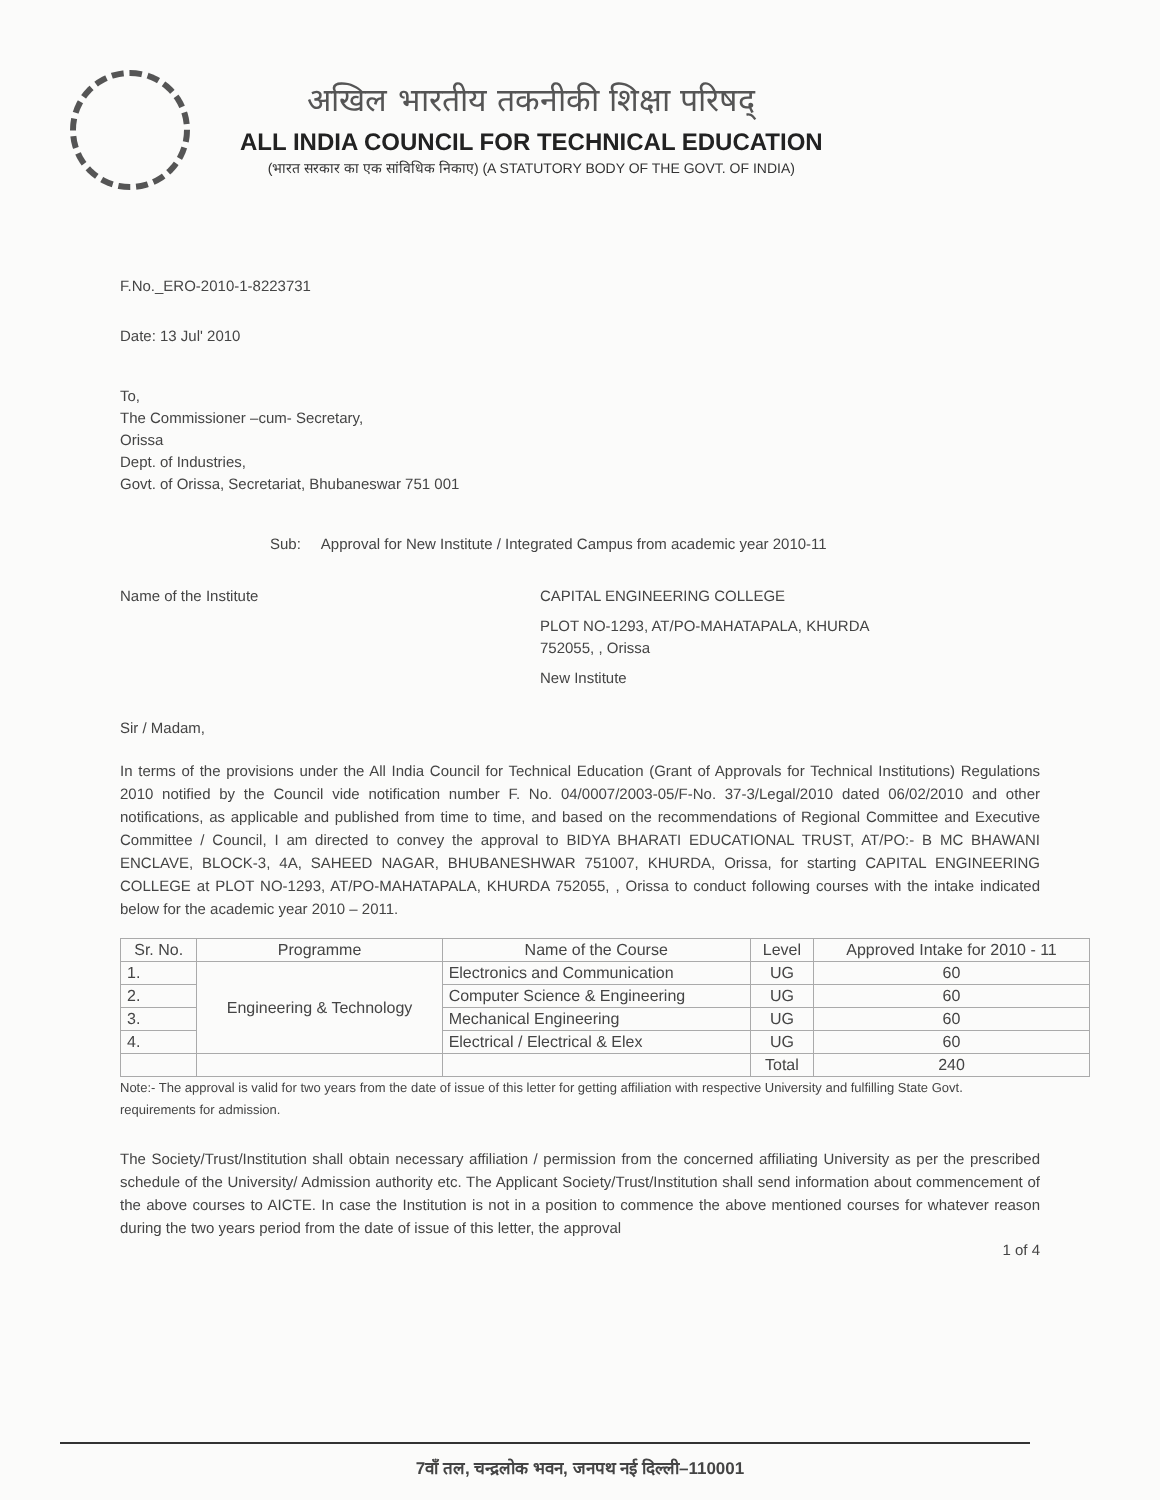अखिल भारतीय तकनीकी शिक्षा परिषद्
ALL INDIA COUNCIL FOR TECHNICAL EDUCATION
(भारत सरकार का एक सांविधिक निकाए) (A STATUTORY BODY OF THE GOVT. OF INDIA)
F.No._ERO-2010-1-8223731
Date: 13 Jul' 2010
To,
The Commissioner –cum- Secretary,
Orissa
Dept. of Industries,
Govt. of Orissa, Secretariat, Bhubaneswar 751 001
Sub: Approval for New Institute / Integrated Campus from academic year 2010-11
Name of the Institute CAPITAL ENGINEERING COLLEGE
PLOT NO-1293, AT/PO-MAHATAPALA, KHURDA
752055, , Orissa
New Institute
Sir / Madam,
In terms of the provisions under the All India Council for Technical Education (Grant of Approvals for Technical Institutions) Regulations 2010 notified by the Council vide notification number F. No. 04/0007/2003-05/F-No. 37-3/Legal/2010 dated 06/02/2010 and other notifications, as applicable and published from time to time, and based on the recommendations of Regional Committee and Executive Committee / Council, I am directed to convey the approval to BIDYA BHARATI EDUCATIONAL TRUST, AT/PO:- B MC BHAWANI ENCLAVE, BLOCK-3, 4A, SAHEED NAGAR, BHUBANESHWAR 751007, KHURDA, Orissa, for starting CAPITAL ENGINEERING COLLEGE at PLOT NO-1293, AT/PO-MAHATAPALA, KHURDA 752055, , Orissa to conduct following courses with the intake indicated below for the academic year 2010 – 2011.
| Sr. No. | Programme | Name of the Course | Level | Approved Intake for 2010 - 11 |
| --- | --- | --- | --- | --- |
| 1. | Engineering & Technology | Electronics and Communication | UG | 60 |
| 2. | | Computer Science & Engineering | UG | 60 |
| 3. | | Mechanical Engineering | UG | 60 |
| 4. | | Electrical / Electrical & Elex | UG | 60 |
| | | | Total | 240 |
Note:- The approval is valid for two years from the date of issue of this letter for getting affiliation with respective University and fulfilling State Govt. requirements for admission.
The Society/Trust/Institution shall obtain necessary affiliation / permission from the concerned affiliating University as per the prescribed schedule of the University/ Admission authority etc. The Applicant Society/Trust/Institution shall send information about commencement of the above courses to AICTE. In case the Institution is not in a position to commence the above mentioned courses for whatever reason during the two years period from the date of issue of this letter, the approval
1 of 4
7वाँ तल, चन्द्रलोक भवन, जनपथ नई दिल्ली–110001